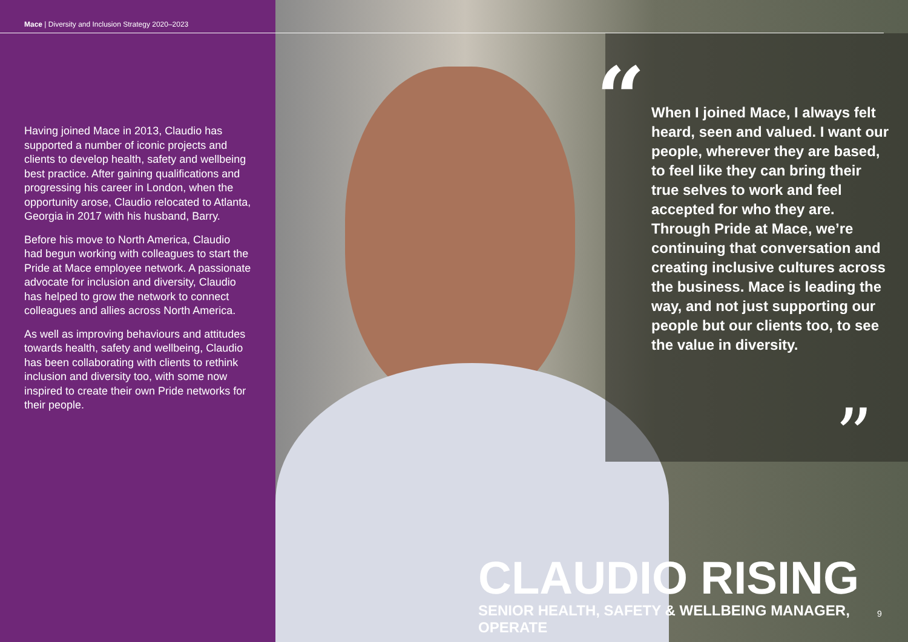Mace | Diversity and Inclusion Strategy 2020–2023
Having joined Mace in 2013, Claudio has supported a number of iconic projects and clients to develop health, safety and wellbeing best practice. After gaining qualifications and progressing his career in London, when the opportunity arose, Claudio relocated to Atlanta, Georgia in 2017 with his husband, Barry.
Before his move to North America, Claudio had begun working with colleagues to start the Pride at Mace employee network. A passionate advocate for inclusion and diversity, Claudio has helped to grow the network to connect colleagues and allies across North America.
As well as improving behaviours and attitudes towards health, safety and wellbeing, Claudio has been collaborating with clients to rethink inclusion and diversity too, with some now inspired to create their own Pride networks for their people.
“
When I joined Mace, I always felt heard, seen and valued. I want our people, wherever they are based, to feel like they can bring their true selves to work and feel accepted for who they are. Through Pride at Mace, we’re continuing that conversation and creating inclusive cultures across the business. Mace is leading the way, and not just supporting our people but our clients too, to see the value in diversity.
”
CLAUDIO RISING
SENIOR HEALTH, SAFETY & WELLBEING MANAGER, OPERATE
9